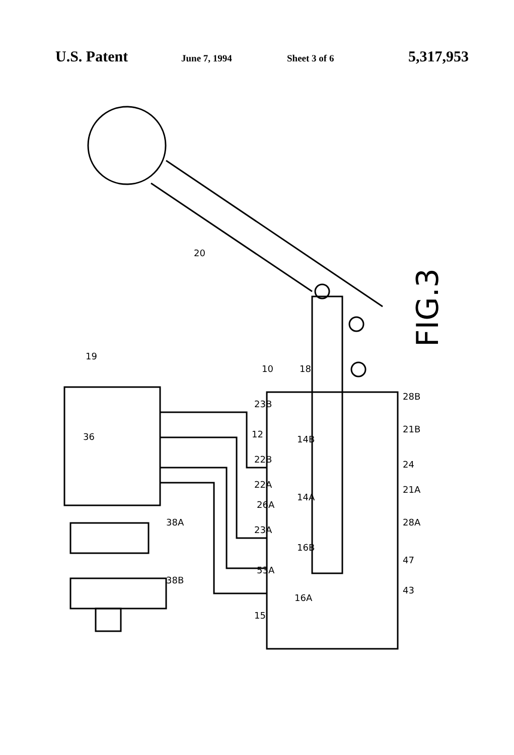U.S. Patent June 7, 1994 Sheet 3 of 6 5,317,953
FIG.3
20
19
36
10
18
23B
12
22B
22A
26A
23A
53A
15
38A
38B
28B
21B
24
21A
28A
47
43
14B
14A
16B
16A